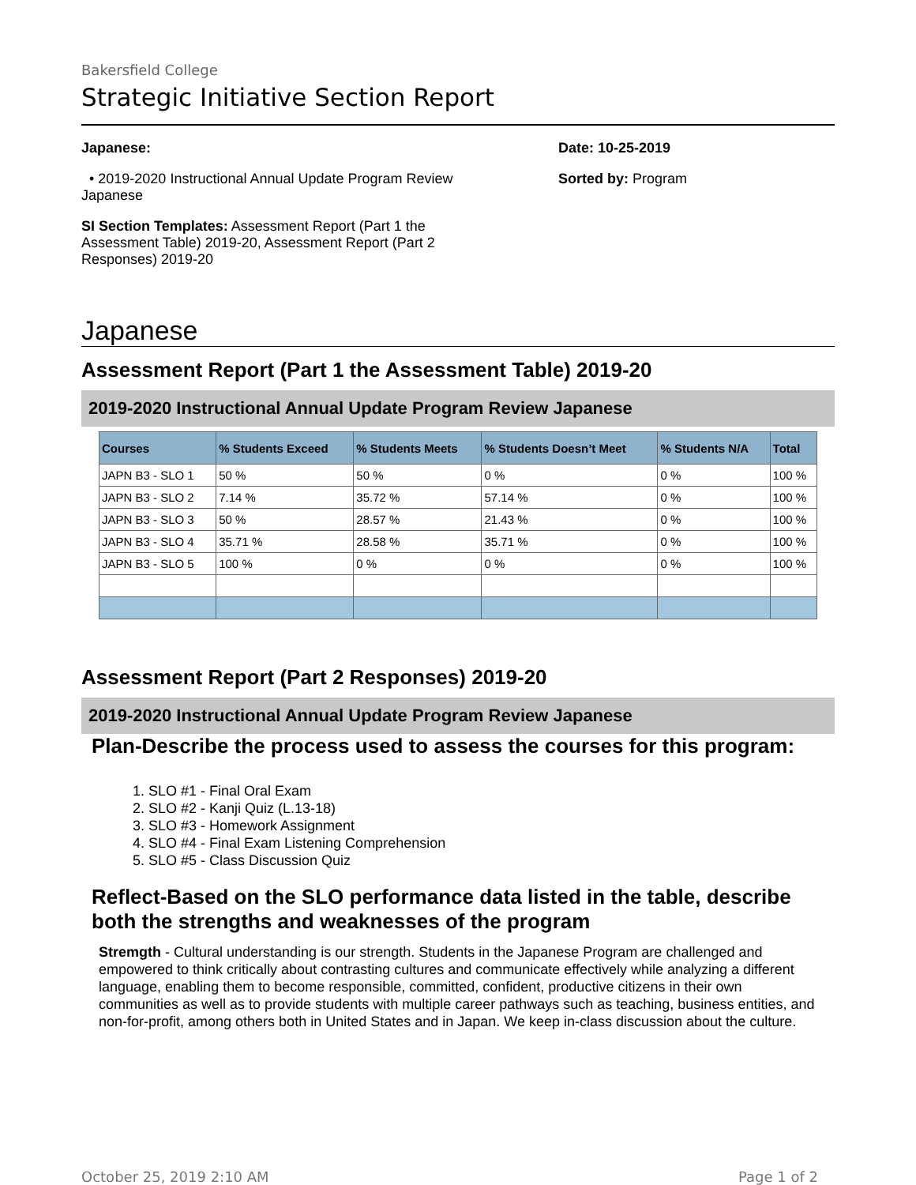Bakersfield College
Strategic Initiative Section Report
Japanese:
• 2019-2020 Instructional Annual Update Program Review Japanese
SI Section Templates: Assessment Report (Part 1 the Assessment Table) 2019-20, Assessment Report (Part 2 Responses) 2019-20
Date: 10-25-2019
Sorted by: Program
Japanese
Assessment Report (Part 1 the Assessment Table) 2019-20
2019-2020 Instructional Annual Update Program Review Japanese
| Courses | % Students Exceed | % Students Meets | % Students Doesn’t Meet | % Students N/A | Total |
| --- | --- | --- | --- | --- | --- |
| JAPN B3 - SLO 1 | 50 % | 50 % | 0 % | 0 % | 100 % |
| JAPN B3 - SLO 2 | 7.14 % | 35.72 % | 57.14 % | 0 % | 100 % |
| JAPN B3 - SLO 3 | 50 % | 28.57 % | 21.43 % | 0 % | 100 % |
| JAPN B3 - SLO 4 | 35.71 % | 28.58 % | 35.71 % | 0 % | 100 % |
| JAPN B3 - SLO 5 | 100 % | 0 % | 0 % | 0 % | 100 % |
Assessment Report (Part 2 Responses) 2019-20
2019-2020 Instructional Annual Update Program Review Japanese
Plan-Describe the process used to assess the courses for this program:
1. SLO #1 - Final Oral Exam
2. SLO #2 - Kanji Quiz (L.13-18)
3. SLO #3 - Homework Assignment
4. SLO #4 - Final Exam Listening Comprehension
5. SLO #5 - Class Discussion Quiz
Reflect-Based on the SLO performance data listed in the table, describe both the strengths and weaknesses of the program
Stremgth - Cultural understanding is our strength. Students in the Japanese Program are challenged and empowered to think critically about contrasting cultures and communicate effectively while analyzing a different language, enabling them to become responsible, committed, confident, productive citizens in their own communities as well as to provide students with multiple career pathways such as teaching, business entities, and non-for-profit, among others both in United States and in Japan. We keep in-class discussion about the culture.
October 25, 2019 2:10 AM Page 1 of 2